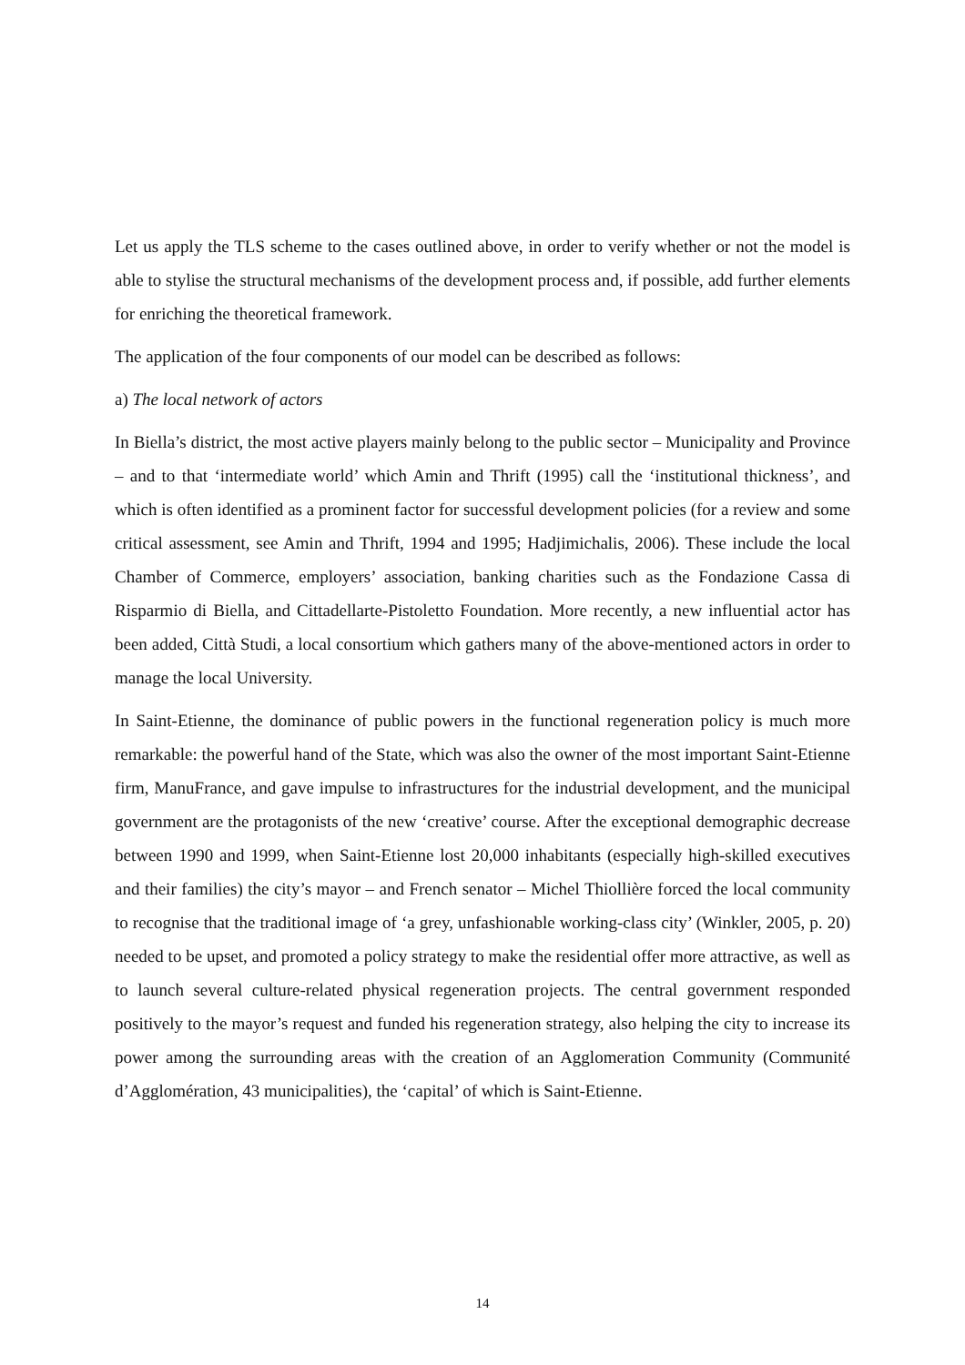Let us apply the TLS scheme to the cases outlined above, in order to verify whether or not the model is able to stylise the structural mechanisms of the development process and, if possible, add further elements for enriching the theoretical framework.
The application of the four components of our model can be described as follows:
a) The local network of actors
In Biella’s district, the most active players mainly belong to the public sector – Municipality and Province – and to that ‘intermediate world’ which Amin and Thrift (1995) call the ‘institutional thickness’, and which is often identified as a prominent factor for successful development policies (for a review and some critical assessment, see Amin and Thrift, 1994 and 1995; Hadjimichalis, 2006). These include the local Chamber of Commerce, employers’ association, banking charities such as the Fondazione Cassa di Risparmio di Biella, and Cittadellarte-Pistoletto Foundation. More recently, a new influential actor has been added, Città Studi, a local consortium which gathers many of the above-mentioned actors in order to manage the local University.
In Saint-Etienne, the dominance of public powers in the functional regeneration policy is much more remarkable: the powerful hand of the State, which was also the owner of the most important Saint-Etienne firm, ManuFrance, and gave impulse to infrastructures for the industrial development, and the municipal government are the protagonists of the new ‘creative’ course. After the exceptional demographic decrease between 1990 and 1999, when Saint-Etienne lost 20,000 inhabitants (especially high-skilled executives and their families) the city’s mayor – and French senator – Michel Thiollière forced the local community to recognise that the traditional image of ‘a grey, unfashionable working-class city’ (Winkler, 2005, p. 20) needed to be upset, and promoted a policy strategy to make the residential offer more attractive, as well as to launch several culture-related physical regeneration projects. The central government responded positively to the mayor’s request and funded his regeneration strategy, also helping the city to increase its power among the surrounding areas with the creation of an Agglomeration Community (Communité d’Agglomération, 43 municipalities), the ‘capital’ of which is Saint-Etienne.
14